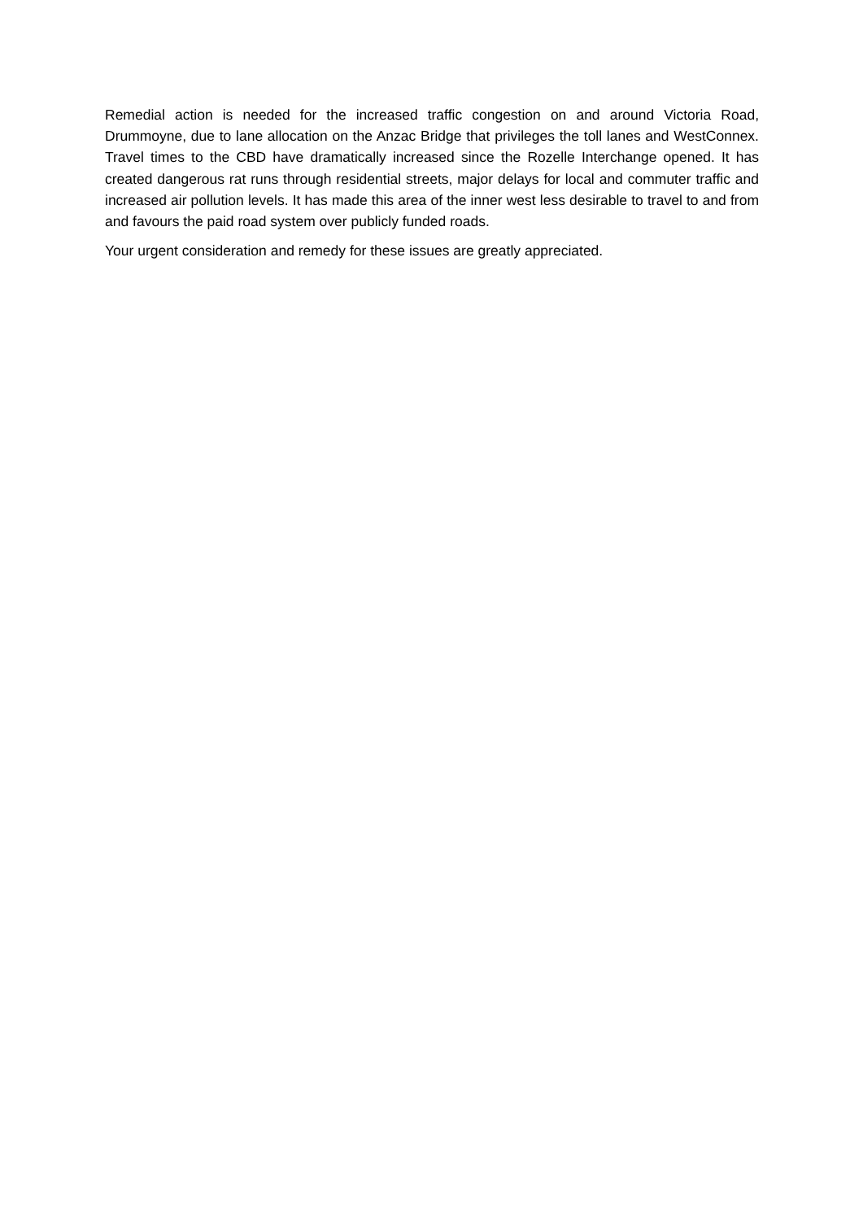Remedial action is needed for the increased traffic congestion on and around Victoria Road, Drummoyne, due to lane allocation on the Anzac Bridge that privileges the toll lanes and WestConnex. Travel times to the CBD have dramatically increased since the Rozelle Interchange opened. It has created dangerous rat runs through residential streets, major delays for local and commuter traffic and increased air pollution levels. It has made this area of the inner west less desirable to travel to and from and favours the paid road system over publicly funded roads.
Your urgent consideration and remedy for these issues are greatly appreciated.